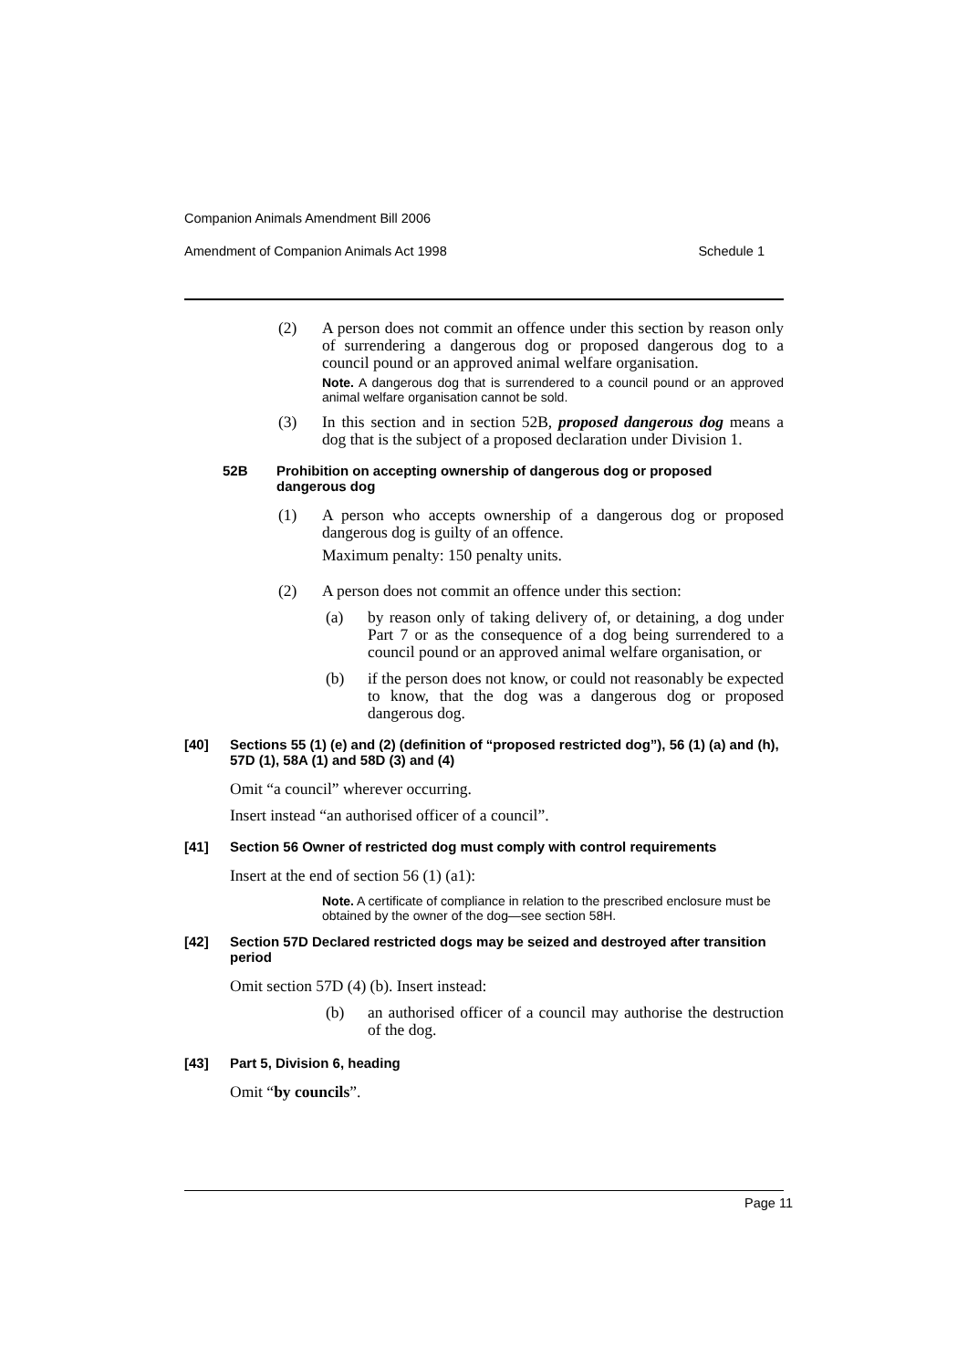Companion Animals Amendment Bill 2006
Amendment of Companion Animals Act 1998 Schedule 1
(2) A person does not commit an offence under this section by reason only of surrendering a dangerous dog or proposed dangerous dog to a council pound or an approved animal welfare organisation.
Note. A dangerous dog that is surrendered to a council pound or an approved animal welfare organisation cannot be sold.
(3) In this section and in section 52B, proposed dangerous dog means a dog that is the subject of a proposed declaration under Division 1.
52B Prohibition on accepting ownership of dangerous dog or proposed dangerous dog
(1) A person who accepts ownership of a dangerous dog or proposed dangerous dog is guilty of an offence.
Maximum penalty: 150 penalty units.
(2) A person does not commit an offence under this section:
(a) by reason only of taking delivery of, or detaining, a dog under Part 7 or as the consequence of a dog being surrendered to a council pound or an approved animal welfare organisation, or
(b) if the person does not know, or could not reasonably be expected to know, that the dog was a dangerous dog or proposed dangerous dog.
[40] Sections 55 (1) (e) and (2) (definition of “proposed restricted dog”), 56 (1) (a) and (h), 57D (1), 58A (1) and 58D (3) and (4)
Omit “a council” wherever occurring.
Insert instead “an authorised officer of a council”.
[41] Section 56 Owner of restricted dog must comply with control requirements
Insert at the end of section 56 (1) (a1):
Note. A certificate of compliance in relation to the prescribed enclosure must be obtained by the owner of the dog—see section 58H.
[42] Section 57D Declared restricted dogs may be seized and destroyed after transition period
Omit section 57D (4) (b). Insert instead:
(b) an authorised officer of a council may authorise the destruction of the dog.
[43] Part 5, Division 6, heading
Omit “by councils”.
Page 11